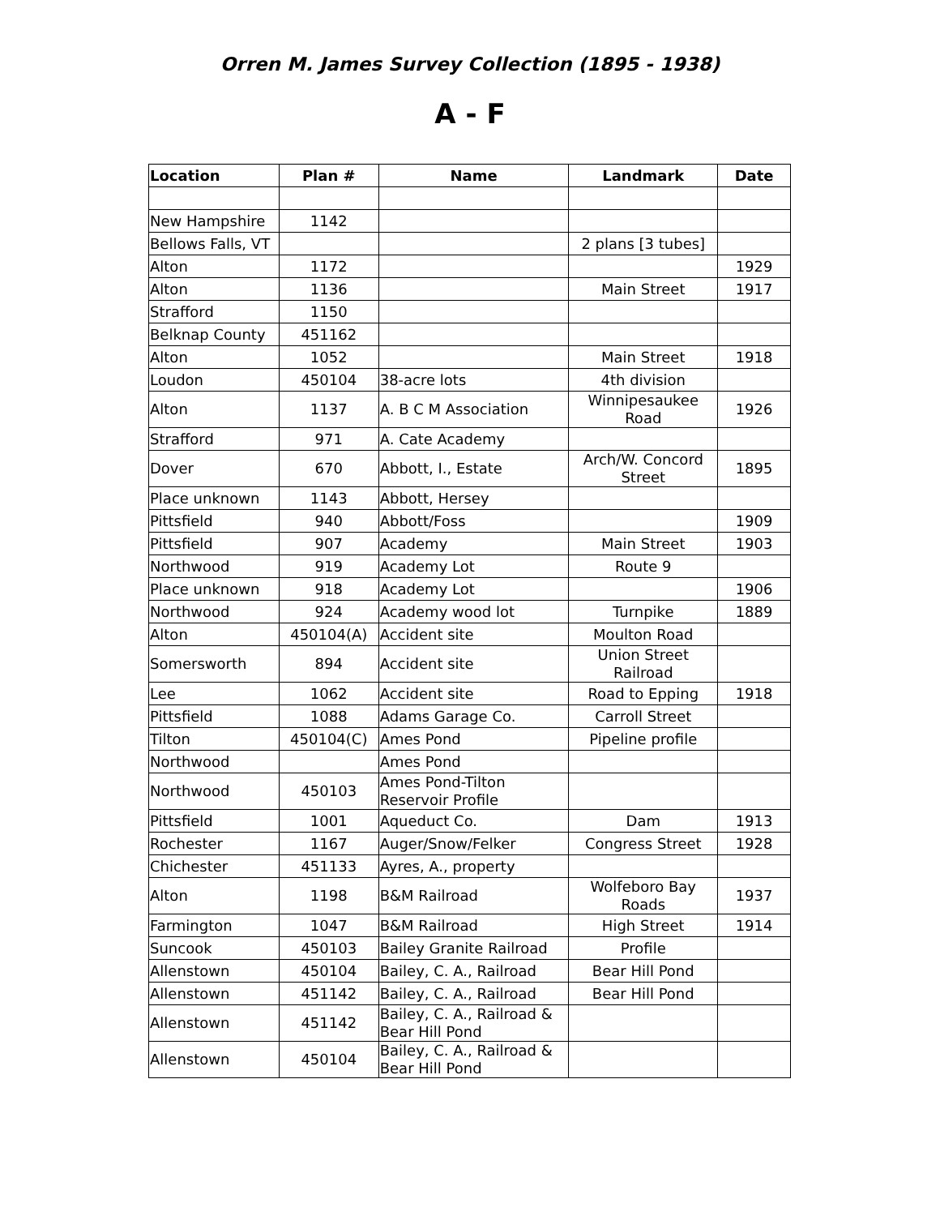Orren M. James Survey Collection (1895 - 1938)
A - F
| Location | Plan # | Name | Landmark | Date |
| --- | --- | --- | --- | --- |
| New Hampshire | 1142 | | | |
| Bellows Falls, VT | | | 2 plans [3 tubes] | |
| Alton | 1172 | | | 1929 |
| Alton | 1136 | | Main Street | 1917 |
| Strafford | 1150 | | | |
| Belknap County | 451162 | | | |
| Alton | 1052 | | Main Street | 1918 |
| Loudon | 450104 | 38-acre lots | 4th division | |
| Alton | 1137 | A. B C M Association | Winnipesaukee Road | 1926 |
| Strafford | 971 | A. Cate Academy | | |
| Dover | 670 | Abbott, I., Estate | Arch/W. Concord Street | 1895 |
| Place unknown | 1143 | Abbott, Hersey | | |
| Pittsfield | 940 | Abbott/Foss | | 1909 |
| Pittsfield | 907 | Academy | Main Street | 1903 |
| Northwood | 919 | Academy Lot | Route 9 | |
| Place unknown | 918 | Academy Lot | | 1906 |
| Northwood | 924 | Academy wood lot | Turnpike | 1889 |
| Alton | 450104(A) | Accident site | Moulton Road | |
| Somersworth | 894 | Accident site | Union Street Railroad | |
| Lee | 1062 | Accident site | Road to Epping | 1918 |
| Pittsfield | 1088 | Adams Garage Co. | Carroll Street | |
| Tilton | 450104(C) | Ames Pond | Pipeline profile | |
| Northwood | | Ames Pond | | |
| Northwood | 450103 | Ames Pond-Tilton Reservoir Profile | | |
| Pittsfield | 1001 | Aqueduct Co. | Dam | 1913 |
| Rochester | 1167 | Auger/Snow/Felker | Congress Street | 1928 |
| Chichester | 451133 | Ayres, A., property | | |
| Alton | 1198 | B&M Railroad | Wolfeboro Bay Roads | 1937 |
| Farmington | 1047 | B&M Railroad | High Street | 1914 |
| Suncook | 450103 | Bailey Granite Railroad | Profile | |
| Allenstown | 450104 | Bailey, C. A., Railroad | Bear Hill Pond | |
| Allenstown | 451142 | Bailey, C. A., Railroad | Bear Hill Pond | |
| Allenstown | 451142 | Bailey, C. A., Railroad & Bear Hill Pond | | |
| Allenstown | 450104 | Bailey, C. A., Railroad & Bear Hill Pond | | |